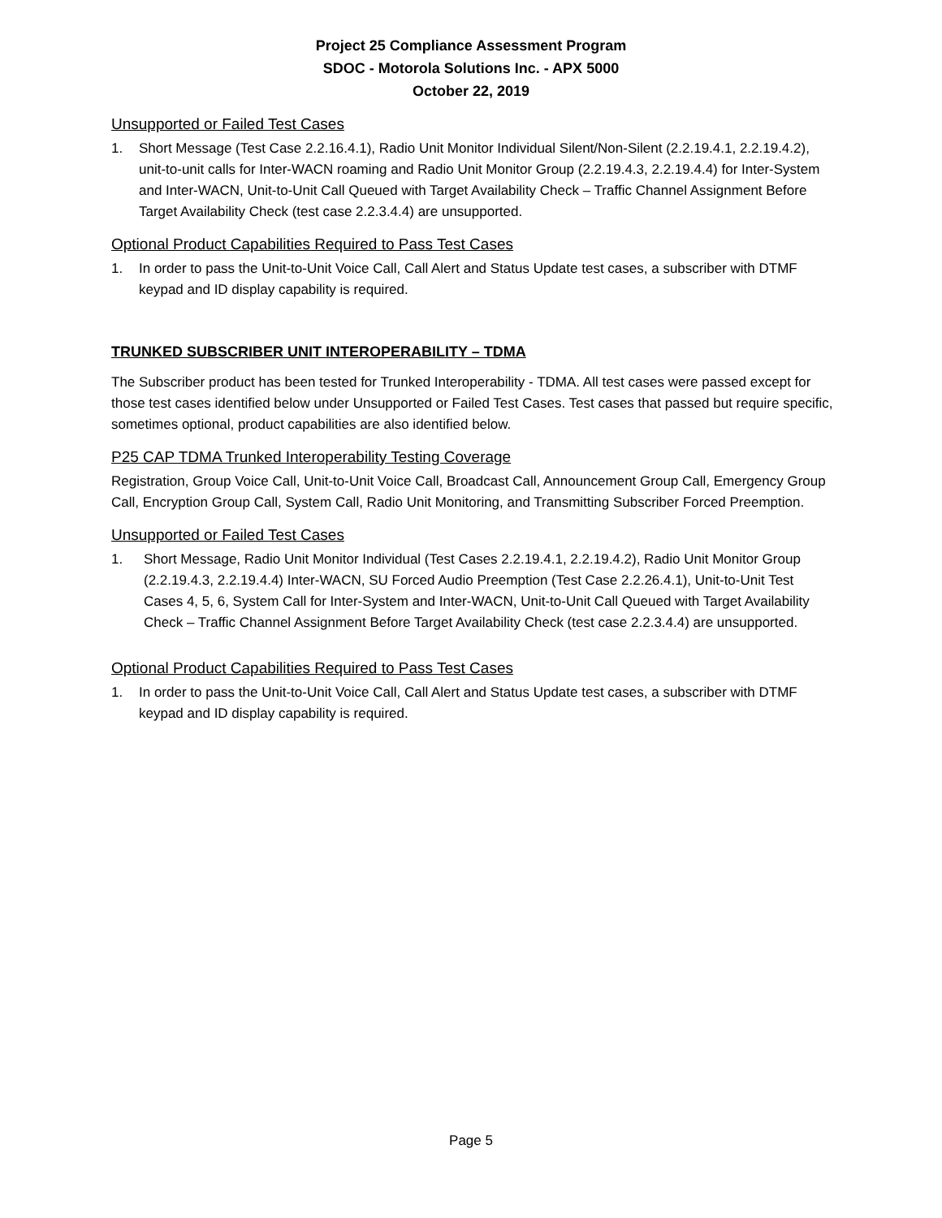Project 25 Compliance Assessment Program
SDOC - Motorola Solutions Inc. - APX 5000
October 22, 2019
Unsupported or Failed Test Cases
1. Short Message (Test Case 2.2.16.4.1), Radio Unit Monitor Individual Silent/Non-Silent (2.2.19.4.1, 2.2.19.4.2), unit-to-unit calls for Inter-WACN roaming and Radio Unit Monitor Group (2.2.19.4.3, 2.2.19.4.4) for Inter-System and Inter-WACN, Unit-to-Unit Call Queued with Target Availability Check – Traffic Channel Assignment Before Target Availability Check (test case 2.2.3.4.4) are unsupported.
Optional Product Capabilities Required to Pass Test Cases
1. In order to pass the Unit-to-Unit Voice Call, Call Alert and Status Update test cases, a subscriber with DTMF keypad and ID display capability is required.
TRUNKED SUBSCRIBER UNIT INTEROPERABILITY – TDMA
The Subscriber product has been tested for Trunked Interoperability - TDMA. All test cases were passed except for those test cases identified below under Unsupported or Failed Test Cases. Test cases that passed but require specific, sometimes optional, product capabilities are also identified below.
P25 CAP TDMA Trunked Interoperability Testing Coverage
Registration, Group Voice Call, Unit-to-Unit Voice Call, Broadcast Call, Announcement Group Call, Emergency Group Call, Encryption Group Call, System Call, Radio Unit Monitoring, and Transmitting Subscriber Forced Preemption.
Unsupported or Failed Test Cases
1. Short Message, Radio Unit Monitor Individual (Test Cases 2.2.19.4.1, 2.2.19.4.2), Radio Unit Monitor Group (2.2.19.4.3, 2.2.19.4.4) Inter-WACN, SU Forced Audio Preemption (Test Case 2.2.26.4.1), Unit-to-Unit Test Cases 4, 5, 6, System Call for Inter-System and Inter-WACN, Unit-to-Unit Call Queued with Target Availability Check – Traffic Channel Assignment Before Target Availability Check (test case 2.2.3.4.4) are unsupported.
Optional Product Capabilities Required to Pass Test Cases
1. In order to pass the Unit-to-Unit Voice Call, Call Alert and Status Update test cases, a subscriber with DTMF keypad and ID display capability is required.
Page 5